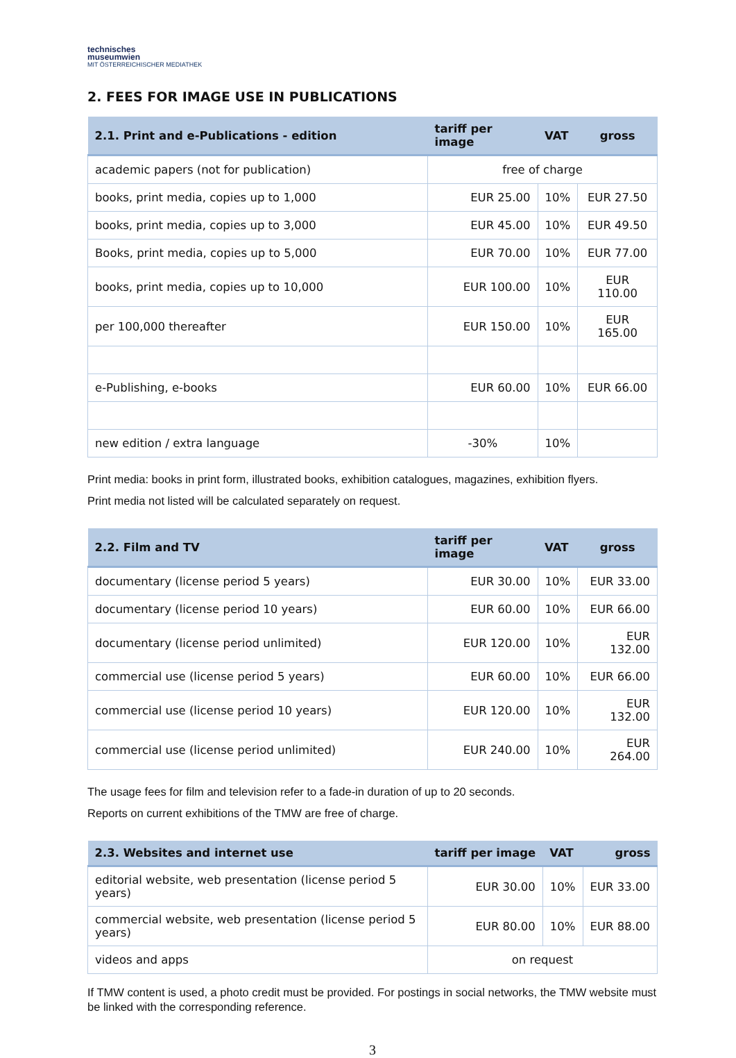technisches
museumwien
MIT ÖSTERREICHISCHER MEDIATHEK
2. FEES FOR IMAGE USE IN PUBLICATIONS
| 2.1. Print and e-Publications - edition | tariff per image | VAT | gross |
| --- | --- | --- | --- |
| academic papers (not for publication) | free of charge | | |
| books, print media, copies up to 1,000 | EUR 25.00 | 10% | EUR 27.50 |
| books, print media, copies up to 3,000 | EUR 45.00 | 10% | EUR 49.50 |
| Books, print media, copies up to 5,000 | EUR 70.00 | 10% | EUR 77.00 |
| books, print media, copies up to 10,000 | EUR 100.00 | 10% | EUR 110.00 |
| per 100,000 thereafter | EUR 150.00 | 10% | EUR 165.00 |
| e-Publishing, e-books | EUR 60.00 | 10% | EUR 66.00 |
| new edition / extra language | -30% | 10% | |
Print media: books in print form, illustrated books, exhibition catalogues, magazines, exhibition flyers.
Print media not listed will be calculated separately on request.
| 2.2. Film and TV | tariff per image | VAT | gross |
| --- | --- | --- | --- |
| documentary (license period 5 years) | EUR 30.00 | 10% | EUR 33.00 |
| documentary (license period 10 years) | EUR 60.00 | 10% | EUR 66.00 |
| documentary (license period unlimited) | EUR 120.00 | 10% | EUR 132.00 |
| commercial use (license period 5 years) | EUR 60.00 | 10% | EUR 66.00 |
| commercial use (license period 10 years) | EUR 120.00 | 10% | EUR 132.00 |
| commercial use (license period unlimited) | EUR 240.00 | 10% | EUR 264.00 |
The usage fees for film and television refer to a fade-in duration of up to 20 seconds.
Reports on current exhibitions of the TMW are free of charge.
| 2.3. Websites and internet use | tariff per image | VAT | gross |
| --- | --- | --- | --- |
| editorial website, web presentation (license period 5 years) | EUR 30.00 | 10% | EUR 33.00 |
| commercial website, web presentation (license period 5 years) | EUR 80.00 | 10% | EUR 88.00 |
| videos and apps | on request | | |
If TMW content is used, a photo credit must be provided. For postings in social networks, the TMW website must be linked with the corresponding reference.
3